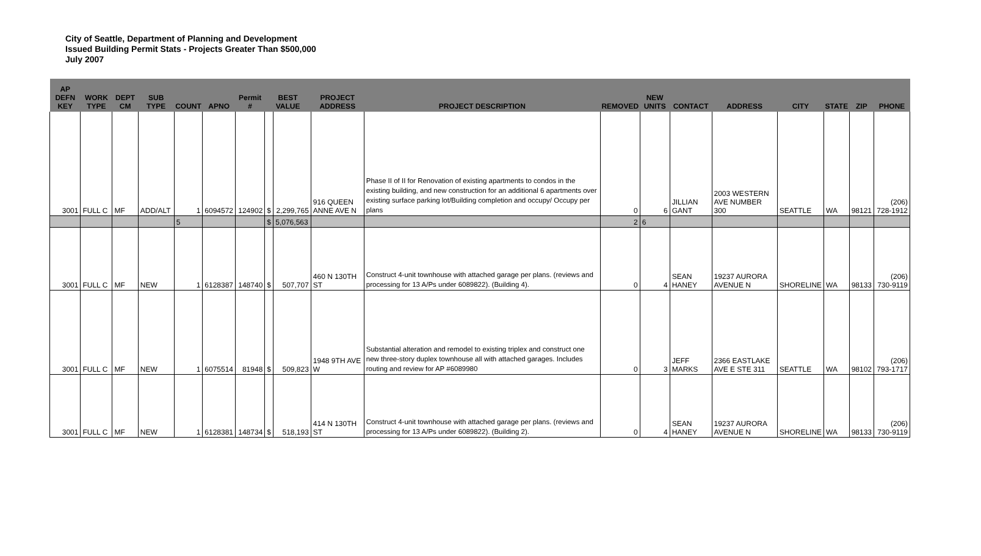City of Seattle, Department of Planning and Development
Issued Building Permit Stats - Projects Greater Than $500,000
July 2007
| AP DEFN KEY | WORK TYPE | DEPT CM | SUB TYPE | COUNT | APNO | Permit # | BEST VALUE | | PROJECT ADDRESS | PROJECT DESCRIPTION | REMOVED | NEW UNITS | CONTACT | ADDRESS | CITY | STATE | ZIP | PHONE |
| --- | --- | --- | --- | --- | --- | --- | --- | --- | --- | --- | --- | --- | --- | --- | --- | --- | --- | --- |
| 3001 | FULL C | MF | ADD/ALT | 1 | 6094572 | 124902 | $ | 2,299,765 | 916 QUEEN ANNE AVE N | Phase II of II for Renovation of existing apartments to condos in the existing building, and new construction for an additional 6 apartments over existing surface parking lot/Building completion and occupy/ Occupy per plans | 0 | 6 | JILLIAN GANT | 2003 WESTERN AVE NUMBER 300 | SEATTLE | WA | 98121 | (206) 728-1912 |
| | | | | 5 | | | $ | 5,076,563 | | | 2 | 6 | | | | | | |
| 3001 | FULL C | MF | NEW | 1 | 6128387 | 148740 | $ | 507,707 | 460 N 130TH ST | Construct 4-unit townhouse with attached garage per plans. (reviews and processing for 13 A/Ps under 6089822). (Building 4). | 0 | 4 | SEAN HANEY | 19237 AURORA AVENUE N | SHORELINE | WA | 98133 | (206) 730-9119 |
| 3001 | FULL C | MF | NEW | 1 | 6075514 | 81948 | $ | 509,823 | 1948 9TH AVE W | Substantial alteration and remodel to existing triplex and construct one new three-story duplex townhouse all with attached garages. Includes routing and review for AP #6089980 | 0 | 3 | JEFF MARKS | 2366 EASTLAKE AVE E STE 311 | SEATTLE | WA | 98102 | (206) 793-1717 |
| 3001 | FULL C | MF | NEW | 1 | 6128381 | 148734 | $ | 518,193 | 414 N 130TH ST | Construct 4-unit townhouse with attached garage per plans. (reviews and processing for 13 A/Ps under 6089822). (Building 2). | 0 | 4 | SEAN HANEY | 19237 AURORA AVENUE N | SHORELINE | WA | 98133 | (206) 730-9119 |